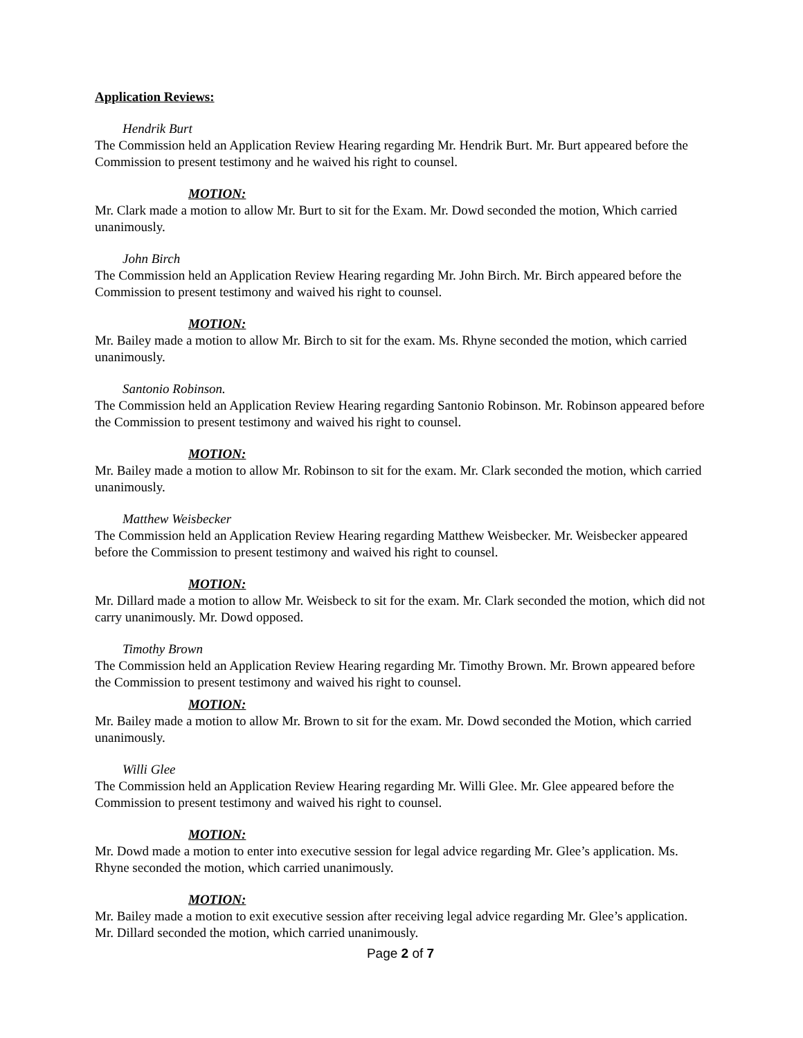Application Reviews:
Hendrik Burt
The Commission held an Application Review Hearing regarding Mr. Hendrik Burt. Mr. Burt appeared before the Commission to present testimony and he waived his right to counsel.
MOTION:
Mr. Clark made a motion to allow Mr. Burt to sit for the Exam. Mr. Dowd seconded the motion, Which carried unanimously.
John Birch
The Commission held an Application Review Hearing regarding Mr. John Birch. Mr. Birch appeared before the Commission to present testimony and waived his right to counsel.
MOTION:
Mr. Bailey made a motion to allow Mr. Birch to sit for the exam. Ms. Rhyne seconded the motion, which carried unanimously.
Santonio Robinson.
The Commission held an Application Review Hearing regarding Santonio Robinson. Mr. Robinson appeared before the Commission to present testimony and waived his right to counsel.
MOTION:
Mr. Bailey made a motion to allow Mr. Robinson to sit for the exam. Mr. Clark seconded the motion, which carried unanimously.
Matthew Weisbecker
The Commission held an Application Review Hearing regarding Matthew Weisbecker. Mr. Weisbecker appeared before the Commission to present testimony and waived his right to counsel.
MOTION:
Mr. Dillard made a motion to allow Mr. Weisbeck to sit for the exam. Mr. Clark seconded the motion, which did not carry unanimously. Mr. Dowd opposed.
Timothy Brown
The Commission held an Application Review Hearing regarding Mr. Timothy Brown. Mr. Brown appeared before the Commission to present testimony and waived his right to counsel.
MOTION:
Mr. Bailey made a motion to allow Mr. Brown to sit for the exam. Mr. Dowd seconded the Motion, which carried unanimously.
Willi Glee
The Commission held an Application Review Hearing regarding Mr. Willi Glee. Mr. Glee appeared before the Commission to present testimony and waived his right to counsel.
MOTION:
Mr. Dowd made a motion to enter into executive session for legal advice regarding Mr. Glee’s application. Ms. Rhyne seconded the motion, which carried unanimously.
MOTION:
Mr. Bailey made a motion to exit executive session after receiving legal advice regarding Mr. Glee’s application. Mr. Dillard seconded the motion, which carried unanimously.
Page 2 of 7